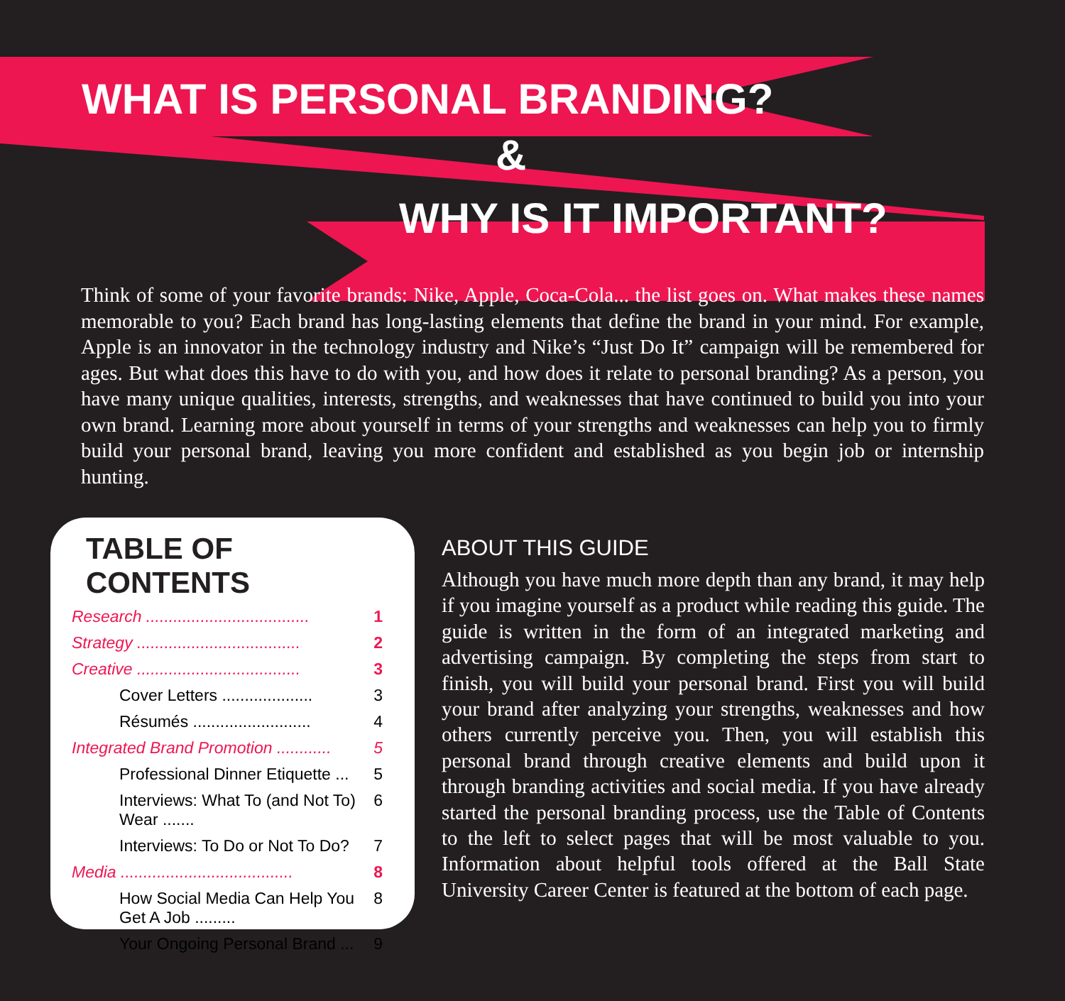WHAT IS PERSONAL BRANDING?
&
WHY IS IT IMPORTANT?
Think of some of your favorite brands: Nike, Apple, Coca-Cola... the list goes on. What makes these names memorable to you? Each brand has long-lasting elements that define the brand in your mind. For example, Apple is an innovator in the technology industry and Nike’s “Just Do It” campaign will be remembered for ages. But what does this have to do with you, and how does it relate to personal branding? As a person, you have many unique qualities, interests, strengths, and weaknesses that have continued to build you into your own brand. Learning more about yourself in terms of your strengths and weaknesses can help you to firmly build your personal brand, leaving you more confident and established as you begin job or internship hunting.
TABLE OF CONTENTS
Research .................................... 1
Strategy .................................... 2
Creative .................................... 3
Cover Letters .................... 3
Résumés .......................... 4
Integrated Brand Promotion ............ 5
Professional Dinner Etiquette ... 5
Interviews: What To (and Not To) Wear ....... 6
Interviews: To Do or Not To Do? 7
Media ...................................... 8
How Social Media Can Help You Get A Job ......... 8
Your Ongoing Personal Brand ... 9
ABOUT THIS GUIDE
Although you have much more depth than any brand, it may help if you imagine yourself as a product while reading this guide. The guide is written in the form of an integrated marketing and advertising campaign. By completing the steps from start to finish, you will build your personal brand. First you will build your brand after analyzing your strengths, weaknesses and how others currently perceive you. Then, you will establish this personal brand through creative elements and build upon it through branding activities and social media. If you have already started the personal branding process, use the Table of Contents to the left to select pages that will be most valuable to you. Information about helpful tools offered at the Ball State University Career Center is featured at the bottom of each page.